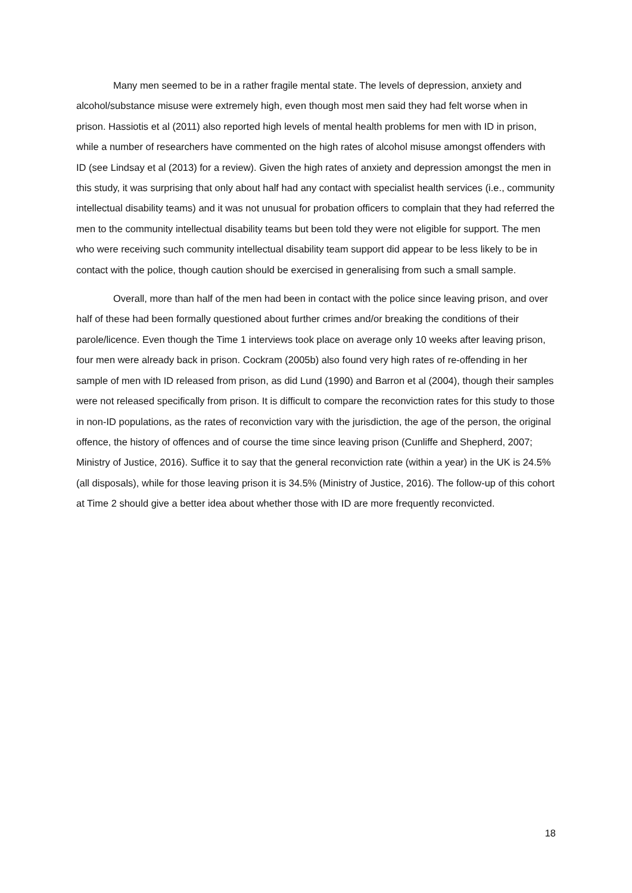Many men seemed to be in a rather fragile mental state. The levels of depression, anxiety and alcohol/substance misuse were extremely high, even though most men said they had felt worse when in prison. Hassiotis et al (2011) also reported high levels of mental health problems for men with ID in prison, while a number of researchers have commented on the high rates of alcohol misuse amongst offenders with ID (see Lindsay et al (2013) for a review). Given the high rates of anxiety and depression amongst the men in this study, it was surprising that only about half had any contact with specialist health services (i.e., community intellectual disability teams) and it was not unusual for probation officers to complain that they had referred the men to the community intellectual disability teams but been told they were not eligible for support. The men who were receiving such community intellectual disability team support did appear to be less likely to be in contact with the police, though caution should be exercised in generalising from such a small sample.
Overall, more than half of the men had been in contact with the police since leaving prison, and over half of these had been formally questioned about further crimes and/or breaking the conditions of their parole/licence. Even though the Time 1 interviews took place on average only 10 weeks after leaving prison, four men were already back in prison. Cockram (2005b) also found very high rates of re-offending in her sample of men with ID released from prison, as did Lund (1990) and Barron et al (2004), though their samples were not released specifically from prison. It is difficult to compare the reconviction rates for this study to those in non-ID populations, as the rates of reconviction vary with the jurisdiction, the age of the person, the original offence, the history of offences and of course the time since leaving prison (Cunliffe and Shepherd, 2007; Ministry of Justice, 2016). Suffice it to say that the general reconviction rate (within a year) in the UK is 24.5% (all disposals), while for those leaving prison it is 34.5% (Ministry of Justice, 2016). The follow-up of this cohort at Time 2 should give a better idea about whether those with ID are more frequently reconvicted.
18